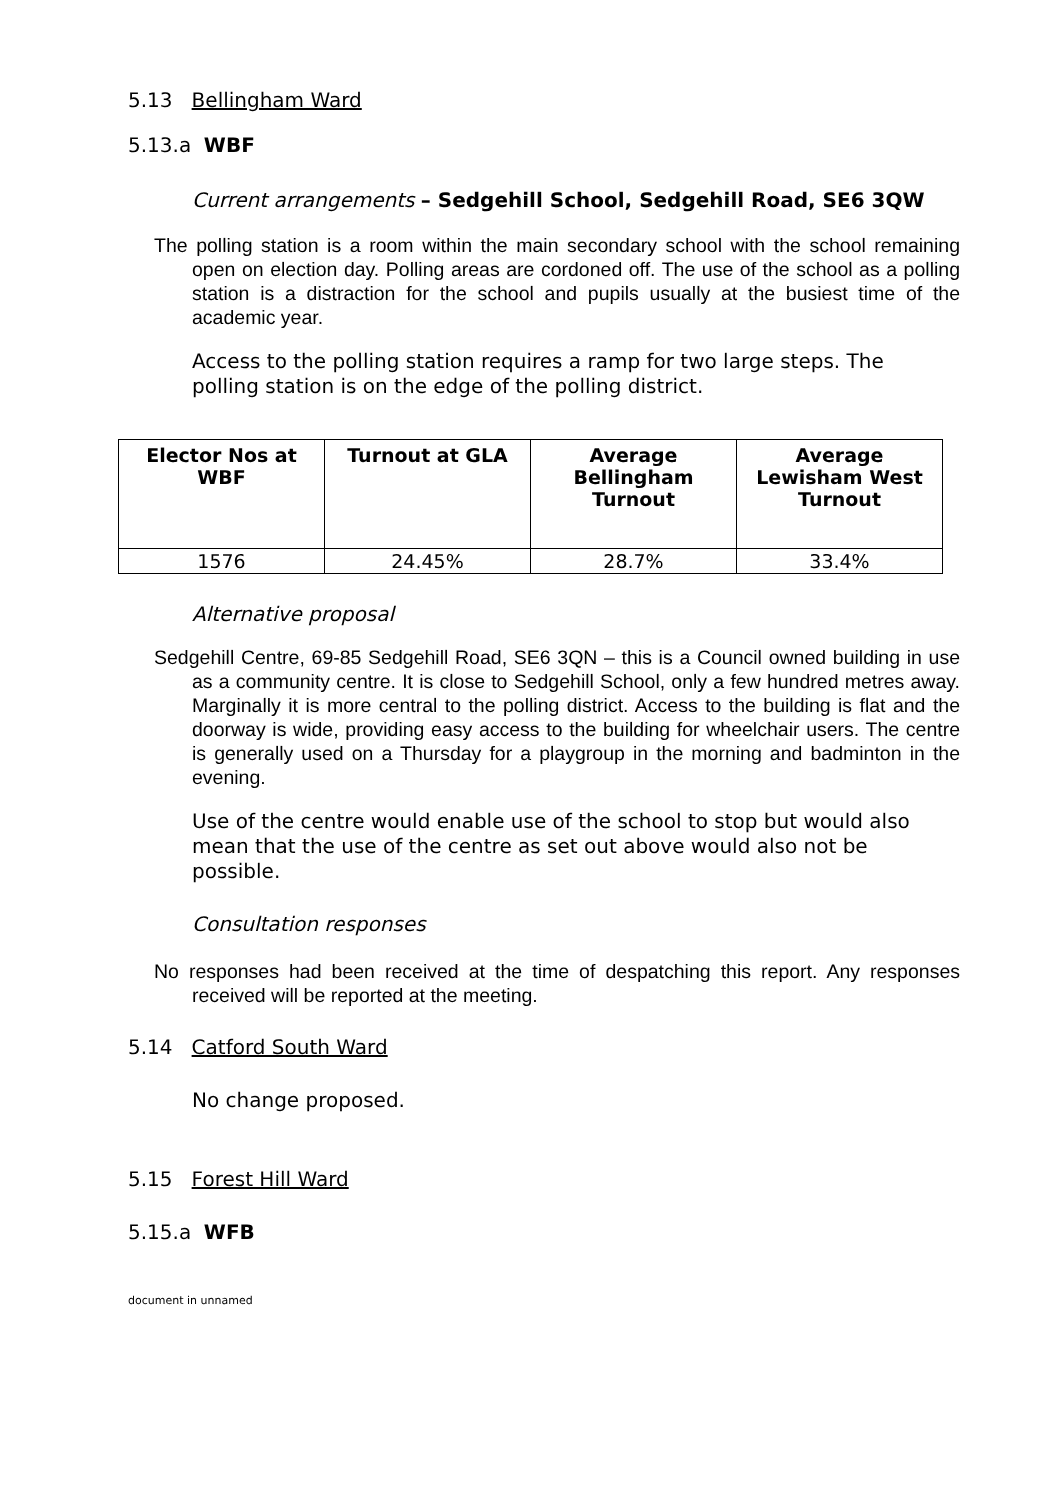5.13 Bellingham Ward
5.13.a WBF
Current arrangements – Sedgehill School, Sedgehill Road, SE6 3QW
The polling station is a room within the main secondary school with the school remaining open on election day. Polling areas are cordoned off. The use of the school as a polling station is a distraction for the school and pupils usually at the busiest time of the academic year.
Access to the polling station requires a ramp for two large steps. The polling station is on the edge of the polling district.
| Elector Nos at WBF | Turnout at GLA | Average Bellingham Turnout | Average Lewisham West Turnout |
| --- | --- | --- | --- |
| 1576 | 24.45% | 28.7% | 33.4% |
Alternative proposal
Sedgehill Centre, 69-85 Sedgehill Road, SE6 3QN – this is a Council owned building in use as a community centre. It is close to Sedgehill School, only a few hundred metres away. Marginally it is more central to the polling district. Access to the building is flat and the doorway is wide, providing easy access to the building for wheelchair users. The centre is generally used on a Thursday for a playgroup in the morning and badminton in the evening.
Use of the centre would enable use of the school to stop but would also mean that the use of the centre as set out above would also not be possible.
Consultation responses
No responses had been received at the time of despatching this report. Any responses received will be reported at the meeting.
5.14 Catford South Ward
No change proposed.
5.15 Forest Hill Ward
5.15.a WFB
document in unnamed